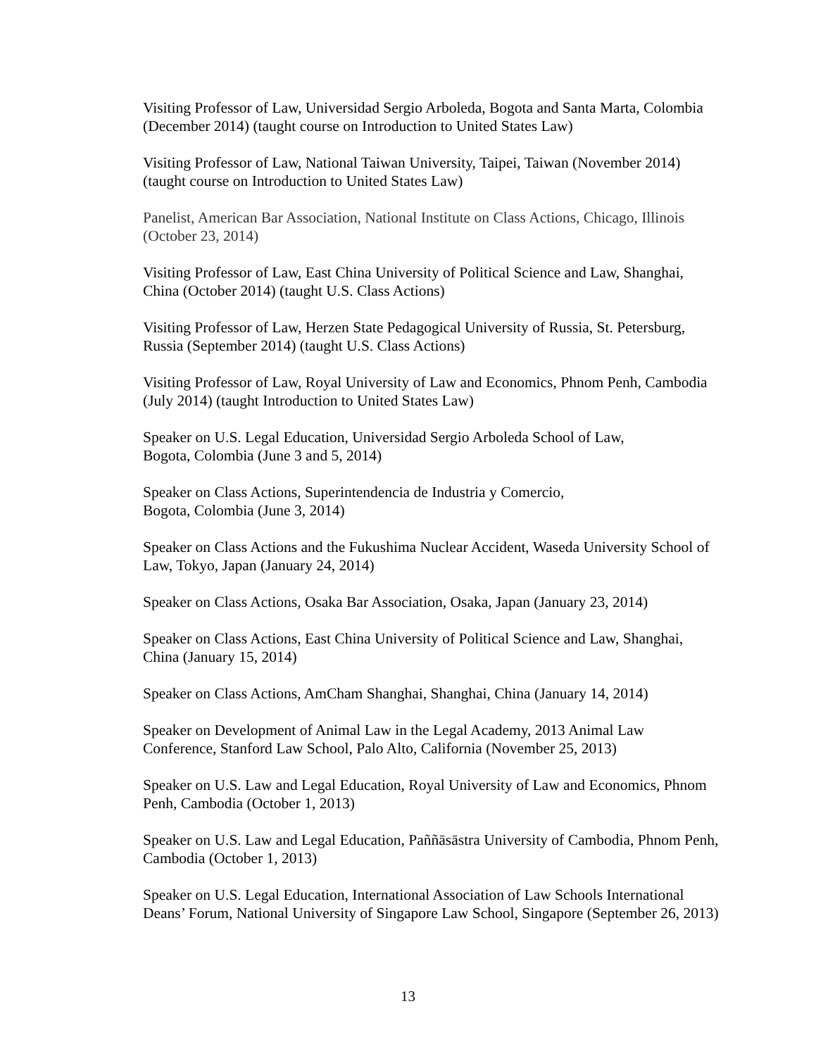Visiting Professor of Law, Universidad Sergio Arboleda, Bogota and Santa Marta, Colombia (December 2014) (taught course on Introduction to United States Law)
Visiting Professor of Law, National Taiwan University, Taipei, Taiwan (November 2014) (taught course on Introduction to United States Law)
Panelist, American Bar Association, National Institute on Class Actions, Chicago, Illinois (October 23, 2014)
Visiting Professor of Law, East China University of Political Science and Law, Shanghai, China (October 2014) (taught U.S. Class Actions)
Visiting Professor of Law, Herzen State Pedagogical University of Russia, St. Petersburg, Russia (September 2014) (taught U.S. Class Actions)
Visiting Professor of Law, Royal University of Law and Economics, Phnom Penh, Cambodia (July 2014) (taught Introduction to United States Law)
Speaker on U.S. Legal Education, Universidad Sergio Arboleda School of Law,
Bogota, Colombia (June 3 and 5, 2014)
Speaker on Class Actions, Superintendencia de Industria y Comercio,
Bogota, Colombia (June 3, 2014)
Speaker on Class Actions and the Fukushima Nuclear Accident, Waseda University School of Law, Tokyo, Japan (January 24, 2014)
Speaker on Class Actions, Osaka Bar Association, Osaka, Japan (January 23, 2014)
Speaker on Class Actions, East China University of Political Science and Law, Shanghai, China (January 15, 2014)
Speaker on Class Actions, AmCham Shanghai, Shanghai, China (January 14, 2014)
Speaker on Development of Animal Law in the Legal Academy, 2013 Animal Law Conference, Stanford Law School, Palo Alto, California (November 25, 2013)
Speaker on U.S. Law and Legal Education, Royal University of Law and Economics, Phnom Penh, Cambodia (October 1, 2013)
Speaker on U.S. Law and Legal Education, Paññāsāstra University of Cambodia, Phnom Penh, Cambodia (October 1, 2013)
Speaker on U.S. Legal Education, International Association of Law Schools International Deans’ Forum, National University of Singapore Law School, Singapore (September 26, 2013)
13